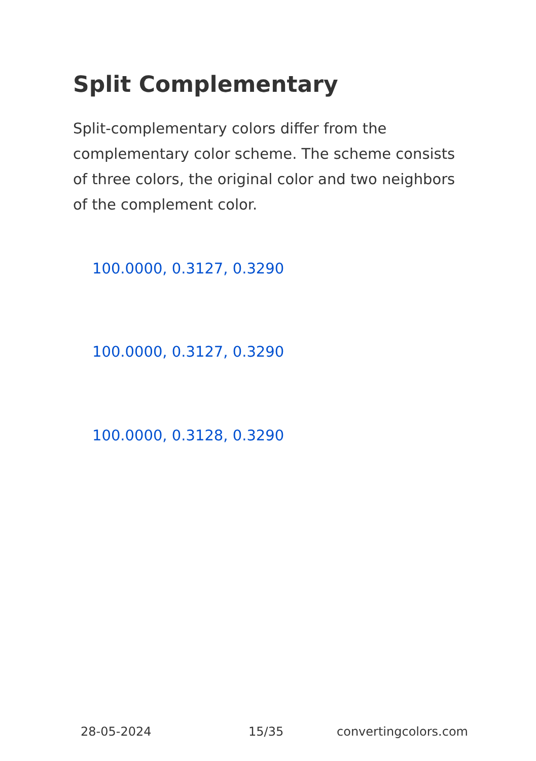Split Complementary
Split-complementary colors differ from the complementary color scheme. The scheme consists of three colors, the original color and two neighbors of the complement color.
100.0000, 0.3127, 0.3290
100.0000, 0.3127, 0.3290
100.0000, 0.3128, 0.3290
28-05-2024 15/35 convertingcolors.com